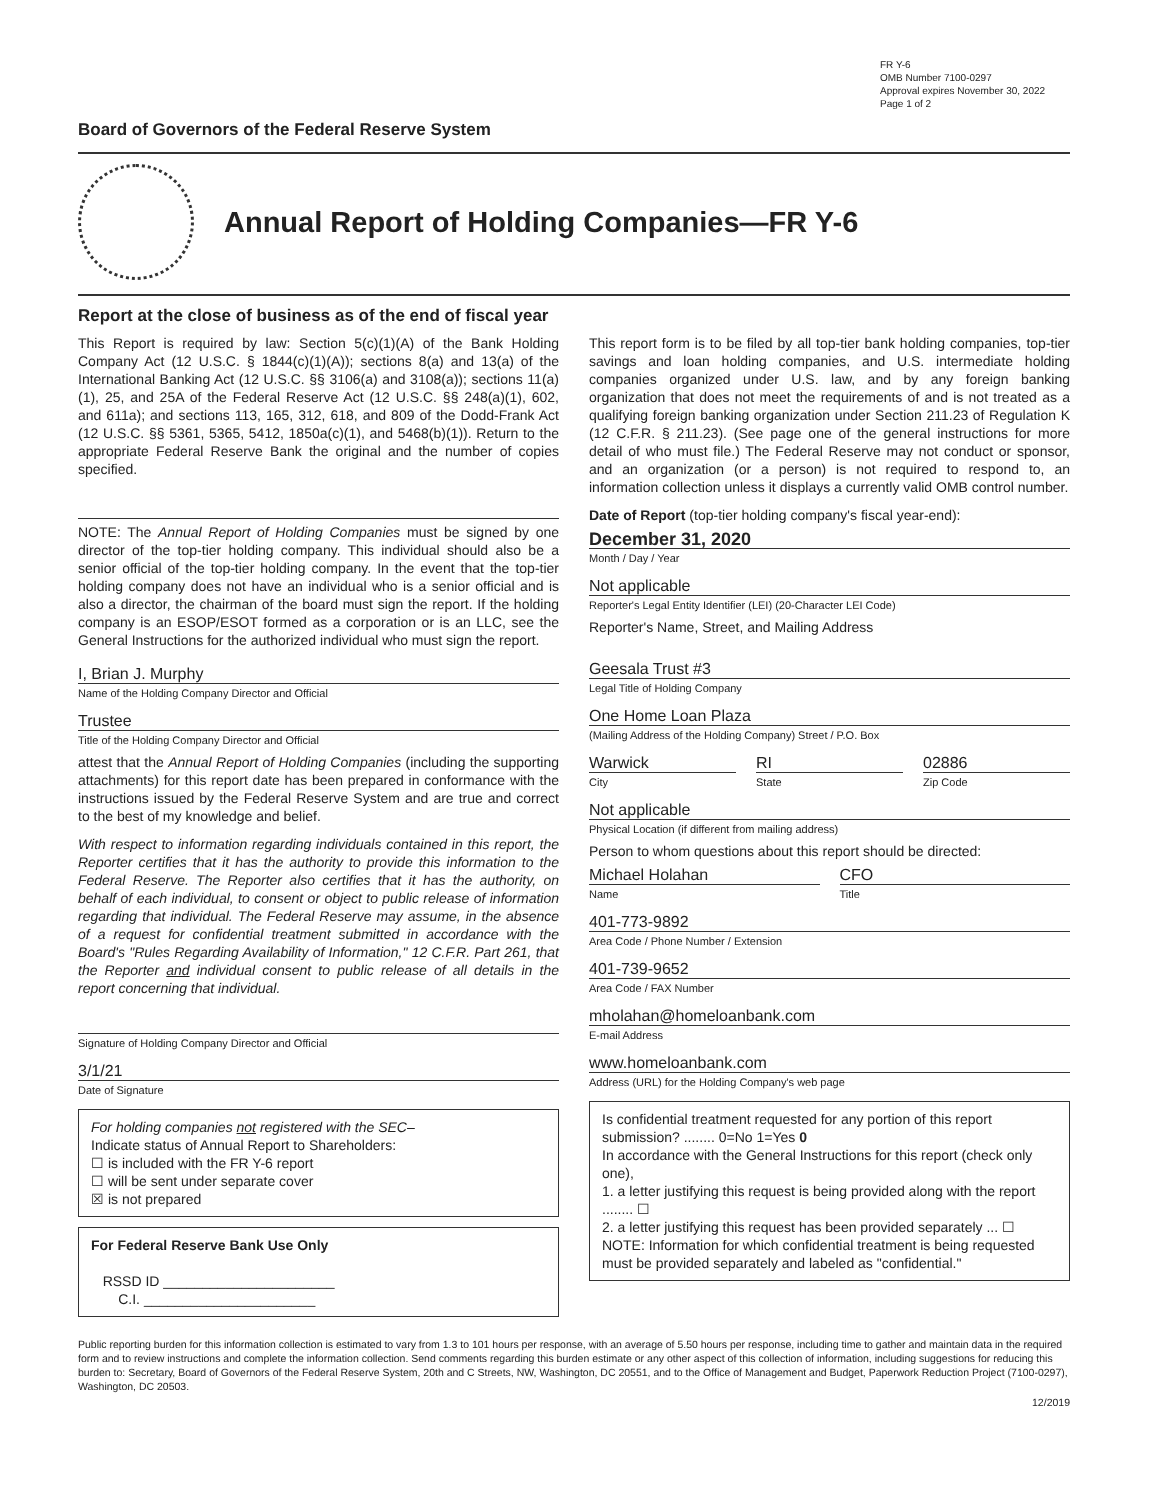FR Y-6
OMB Number 7100-0297
Approval expires November 30, 2022
Page 1 of 2
Board of Governors of the Federal Reserve System
Annual Report of Holding Companies—FR Y-6
Report at the close of business as of the end of fiscal year
This Report is required by law: Section 5(c)(1)(A) of the Bank Holding Company Act (12 U.S.C. § 1844(c)(1)(A)); sections 8(a) and 13(a) of the International Banking Act (12 U.S.C. §§ 3106(a) and 3108(a)); sections 11(a)(1), 25, and 25A of the Federal Reserve Act (12 U.S.C. §§ 248(a)(1), 602, and 611a); and sections 113, 165, 312, 618, and 809 of the Dodd-Frank Act (12 U.S.C. §§ 5361, 5365, 5412, 1850a(c)(1), and 5468(b)(1)). Return to the appropriate Federal Reserve Bank the original and the number of copies specified.
NOTE: The Annual Report of Holding Companies must be signed by one director of the top-tier holding company. This individual should also be a senior official of the top-tier holding company. In the event that the top-tier holding company does not have an individual who is a senior official and is also a director, the chairman of the board must sign the report. If the holding company is an ESOP/ESOT formed as a corporation or is an LLC, see the General Instructions for the authorized individual who must sign the report.
I, Brian J. Murphy
Name of the Holding Company Director and Official
Trustee
Title of the Holding Company Director and Official
attest that the Annual Report of Holding Companies (including the supporting attachments) for this report date has been prepared in conformance with the instructions issued by the Federal Reserve System and are true and correct to the best of my knowledge and belief.
With respect to information regarding individuals contained in this report, the Reporter certifies that it has the authority to provide this information to the Federal Reserve. The Reporter also certifies that it has the authority, on behalf of each individual, to consent or object to public release of information regarding that individual. The Federal Reserve may assume, in the absence of a request for confidential treatment submitted in accordance with the Board's "Rules Regarding Availability of Information," 12 C.F.R. Part 261, that the Reporter and individual consent to public release of all details in the report concerning that individual.
Signature of Holding Company Director and Official
3/1/21
Date of Signature
For holding companies not registered with the SEC–
Indicate status of Annual Report to Shareholders:
☐ is included with the FR Y-6 report
☐ will be sent under separate cover
☒ is not prepared
For Federal Reserve Bank Use Only
RSSD ID ______________________
C.I. ______________________
This report form is to be filed by all top-tier bank holding companies, top-tier savings and loan holding companies, and U.S. intermediate holding companies organized under U.S. law, and by any foreign banking organization that does not meet the requirements of and is not treated as a qualifying foreign banking organization under Section 211.23 of Regulation K (12 C.F.R. § 211.23). (See page one of the general instructions for more detail of who must file.) The Federal Reserve may not conduct or sponsor, and an organization (or a person) is not required to respond to, an information collection unless it displays a currently valid OMB control number.
Date of Report (top-tier holding company's fiscal year-end):
December 31, 2020
Month / Day / Year
Not applicable
Reporter's Legal Entity Identifier (LEI) (20-Character LEI Code)
Reporter's Name, Street, and Mailing Address
Geesala Trust #3
Legal Title of Holding Company
One Home Loan Plaza
(Mailing Address of the Holding Company) Street / P.O. Box
Warwick
City
RI
State
02886
Zip Code
Not applicable
Physical Location (if different from mailing address)
Person to whom questions about this report should be directed:
Michael Holahan
Name
CFO
Title
401-773-9892
Area Code / Phone Number / Extension
401-739-9652
Area Code / FAX Number
mholahan@homeloanbank.com
E-mail Address
www.homeloanbank.com
Address (URL) for the Holding Company's web page
Is confidential treatment requested for any portion of this report submission? ........ 0=No 1=Yes 0
In accordance with the General Instructions for this report (check only one),
1. a letter justifying this request is being provided along with the report ........ ☐
2. a letter justifying this request has been provided separately ... ☐
NOTE: Information for which confidential treatment is being requested must be provided separately and labeled as "confidential."
Public reporting burden for this information collection is estimated to vary from 1.3 to 101 hours per response, with an average of 5.50 hours per response, including time to gather and maintain data in the required form and to review instructions and complete the information collection. Send comments regarding this burden estimate or any other aspect of this collection of information, including suggestions for reducing this burden to: Secretary, Board of Governors of the Federal Reserve System, 20th and C Streets, NW, Washington, DC 20551, and to the Office of Management and Budget, Paperwork Reduction Project (7100-0297), Washington, DC 20503.
12/2019